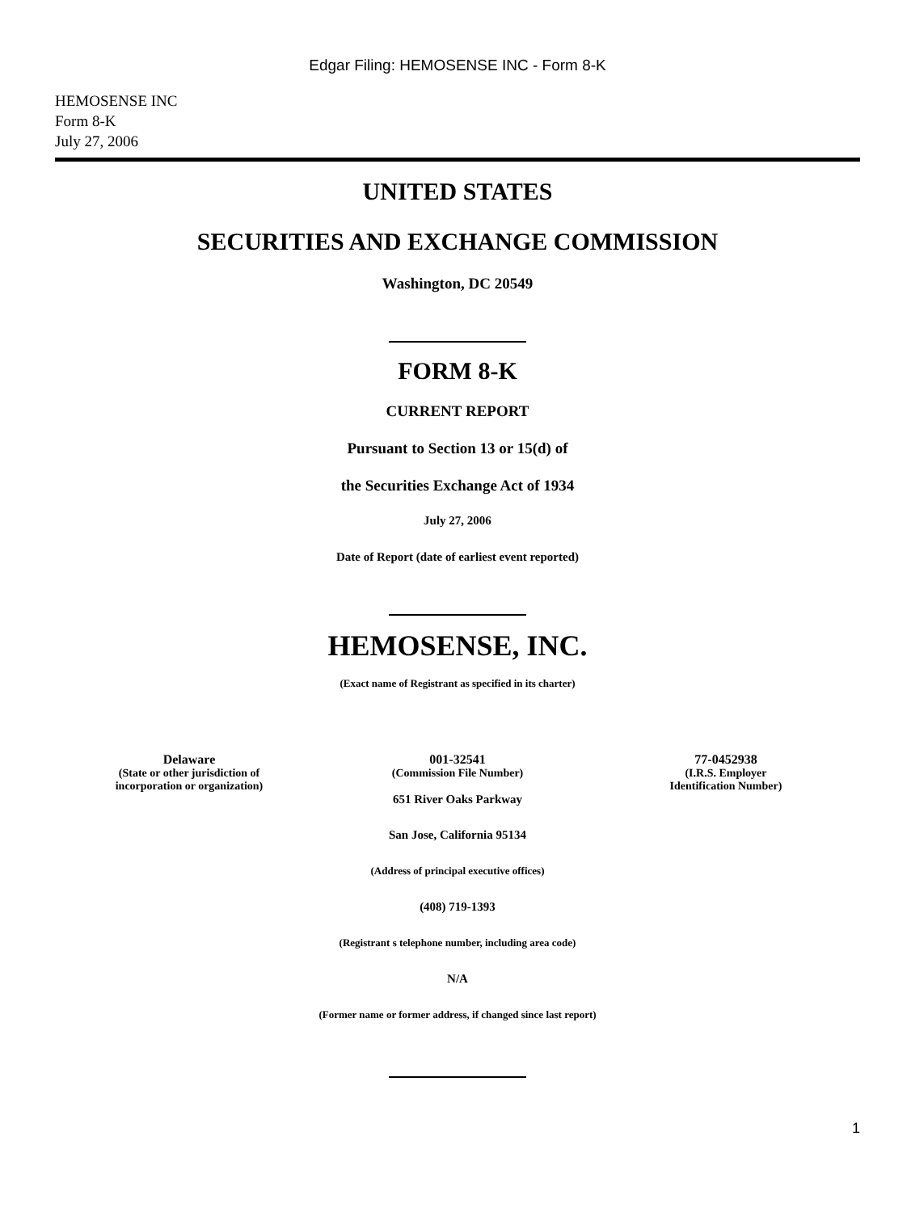Edgar Filing: HEMOSENSE INC - Form 8-K
HEMOSENSE INC
Form 8-K
July 27, 2006
UNITED STATES
SECURITIES AND EXCHANGE COMMISSION
Washington, DC 20549
FORM 8-K
CURRENT REPORT
Pursuant to Section 13 or 15(d) of
the Securities Exchange Act of 1934
July 27, 2006
Date of Report (date of earliest event reported)
HEMOSENSE, INC.
(Exact name of Registrant as specified in its charter)
| Delaware (State or other jurisdiction of incorporation or organization) | 001-32541 (Commission File Number) 651 River Oaks Parkway | 77-0452938 (I.R.S. Employer Identification Number) |
San Jose, California 95134
(Address of principal executive offices)
(408) 719-1393
(Registrant s telephone number, including area code)
N/A
(Former name or former address, if changed since last report)
1